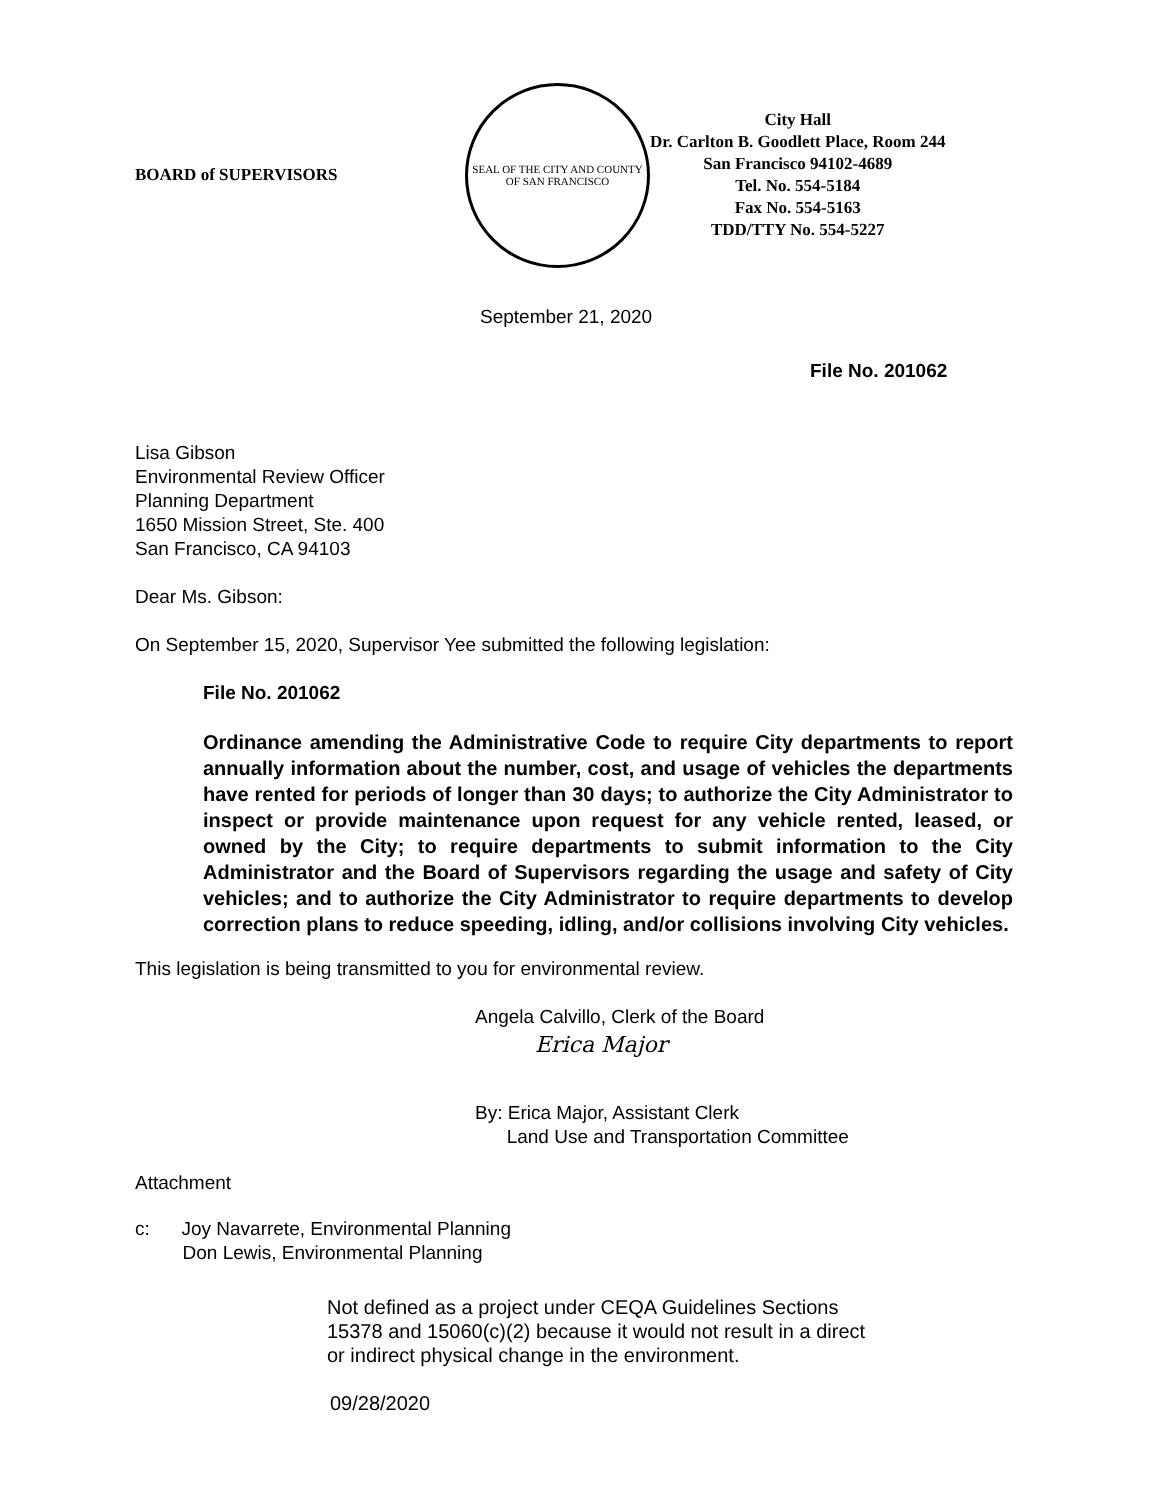BOARD of SUPERVISORS
SEAL OF THE CITY AND COUNTY OF SAN FRANCISCO
City Hall
Dr. Carlton B. Goodlett Place, Room 244
San Francisco 94102-4689
Tel. No. 554-5184
Fax No. 554-5163
TDD/TTY No. 554-5227
September 21, 2020
File No. 201062
Lisa Gibson
Environmental Review Officer
Planning Department
1650 Mission Street, Ste. 400
San Francisco, CA 94103
Dear Ms. Gibson:
On September 15, 2020, Supervisor Yee submitted the following legislation:
File No. 201062
Ordinance amending the Administrative Code to require City departments to report annually information about the number, cost, and usage of vehicles the departments have rented for periods of longer than 30 days; to authorize the City Administrator to inspect or provide maintenance upon request for any vehicle rented, leased, or owned by the City; to require departments to submit information to the City Administrator and the Board of Supervisors regarding the usage and safety of City vehicles; and to authorize the City Administrator to require departments to develop correction plans to reduce speeding, idling, and/or collisions involving City vehicles.
This legislation is being transmitted to you for environmental review.
Angela Calvillo, Clerk of the Board
Erica Major
By: Erica Major, Assistant Clerk
Land Use and Transportation Committee
Attachment
c: Joy Navarrete, Environmental Planning
Don Lewis, Environmental Planning
Not defined as a project under CEQA Guidelines Sections 15378 and 15060(c)(2) because it would not result in a direct or indirect physical change in the environment.
09/28/2020